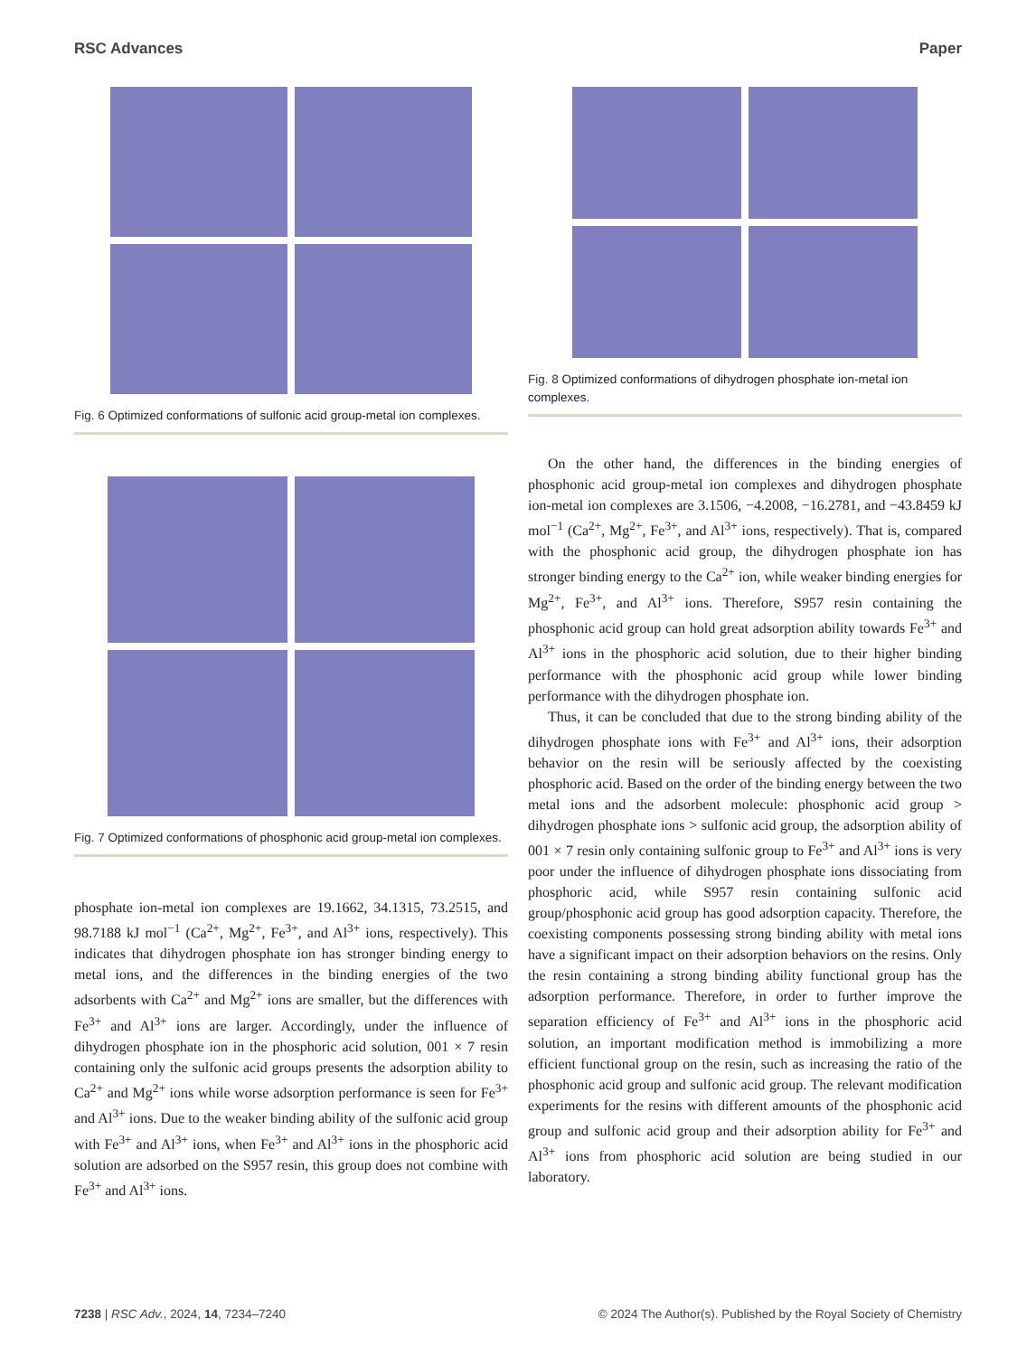RSC Advances Paper
Fig. 6 Optimized conformations of sulfonic acid group-metal ion complexes.
Fig. 7 Optimized conformations of phosphonic acid group-metal ion complexes.
phosphate ion-metal ion complexes are 19.1662, 34.1315, 73.2515, and 98.7188 kJ mol<sup>−1</sup> (Ca<sup>2+</sup>, Mg<sup>2+</sup>, Fe<sup>3+</sup>, and Al<sup>3+</sup> ions, respectively). This indicates that dihydrogen phosphate ion has stronger binding energy to metal ions, and the differences in the binding energies of the two adsorbents with Ca<sup>2+</sup> and Mg<sup>2+</sup> ions are smaller, but the differences with Fe<sup>3+</sup> and Al<sup>3+</sup> ions are larger. Accordingly, under the influence of dihydrogen phosphate ion in the phosphoric acid solution, 001 × 7 resin containing only the sulfonic acid groups presents the adsorption ability to Ca<sup>2+</sup> and Mg<sup>2+</sup> ions while worse adsorption performance is seen for Fe<sup>3+</sup> and Al<sup>3+</sup> ions. Due to the weaker binding ability of the sulfonic acid group with Fe<sup>3+</sup> and Al<sup>3+</sup> ions, when Fe<sup>3+</sup> and Al<sup>3+</sup> ions in the phosphoric acid solution are adsorbed on the S957 resin, this group does not combine with Fe<sup>3+</sup> and Al<sup>3+</sup> ions.
Fig. 8 Optimized conformations of dihydrogen phosphate ion-metal ion complexes.
On the other hand, the differences in the binding energies of phosphonic acid group-metal ion complexes and dihydrogen phosphate ion-metal ion complexes are 3.1506, −4.2008, −16.2781, and −43.8459 kJ mol<sup>−1</sup> (Ca<sup>2+</sup>, Mg<sup>2+</sup>, Fe<sup>3+</sup>, and Al<sup>3+</sup> ions, respectively). That is, compared with the phosphonic acid group, the dihydrogen phosphate ion has stronger binding energy to the Ca<sup>2+</sup> ion, while weaker binding energies for Mg<sup>2+</sup>, Fe<sup>3+</sup>, and Al<sup>3+</sup> ions. Therefore, S957 resin containing the phosphonic acid group can hold great adsorption ability towards Fe<sup>3+</sup> and Al<sup>3+</sup> ions in the phosphoric acid solution, due to their higher binding performance with the phosphonic acid group while lower binding performance with the dihydrogen phosphate ion.
Thus, it can be concluded that due to the strong binding ability of the dihydrogen phosphate ions with Fe<sup>3+</sup> and Al<sup>3+</sup> ions, their adsorption behavior on the resin will be seriously affected by the coexisting phosphoric acid. Based on the order of the binding energy between the two metal ions and the adsorbent molecule: phosphonic acid group > dihydrogen phosphate ions > sulfonic acid group, the adsorption ability of 001 × 7 resin only containing sulfonic group to Fe<sup>3+</sup> and Al<sup>3+</sup> ions is very poor under the influence of dihydrogen phosphate ions dissociating from phosphoric acid, while S957 resin containing sulfonic acid group/phosphonic acid group has good adsorption capacity. Therefore, the coexisting components possessing strong binding ability with metal ions have a significant impact on their adsorption behaviors on the resins. Only the resin containing a strong binding ability functional group has the adsorption performance. Therefore, in order to further improve the separation efficiency of Fe<sup>3+</sup> and Al<sup>3+</sup> ions in the phosphoric acid solution, an important modification method is immobilizing a more efficient functional group on the resin, such as increasing the ratio of the phosphonic acid group and sulfonic acid group. The relevant modification experiments for the resins with different amounts of the phosphonic acid group and sulfonic acid group and their adsorption ability for Fe<sup>3+</sup> and Al<sup>3+</sup> ions from phosphoric acid solution are being studied in our laboratory.
7238 | RSC Adv., 2024, 14, 7234–7240 © 2024 The Author(s). Published by the Royal Society of Chemistry